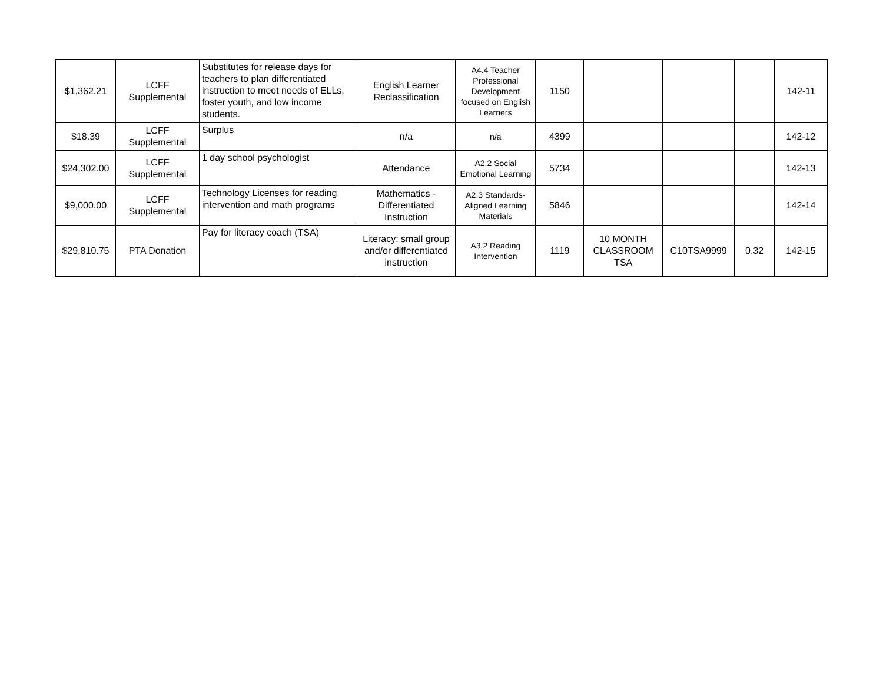| $1,362.21 | LCFF Supplemental | Substitutes for release days for teachers to plan differentiated instruction to meet needs of ELLs, foster youth, and low income students. | English Learner Reclassification | A4.4 Teacher Professional Development focused on English Learners | 1150 | | | | 142-11 |
| $18.39 | LCFF Supplemental | Surplus | n/a | n/a | 4399 | | | | 142-12 |
| $24,302.00 | LCFF Supplemental | 1 day school psychologist | Attendance | A2.2 Social Emotional Learning | 5734 | | | | 142-13 |
| $9,000.00 | LCFF Supplemental | Technology Licenses for reading intervention and math programs | Mathematics - Differentiated Instruction | A2.3 Standards-Aligned Learning Materials | 5846 | | | | 142-14 |
| $29,810.75 | PTA Donation | Pay for literacy coach (TSA) | Literacy: small group and/or differentiated instruction | A3.2 Reading Intervention | 1119 | 10 MONTH CLASSROOM TSA | C10TSA9999 | 0.32 | 142-15 |